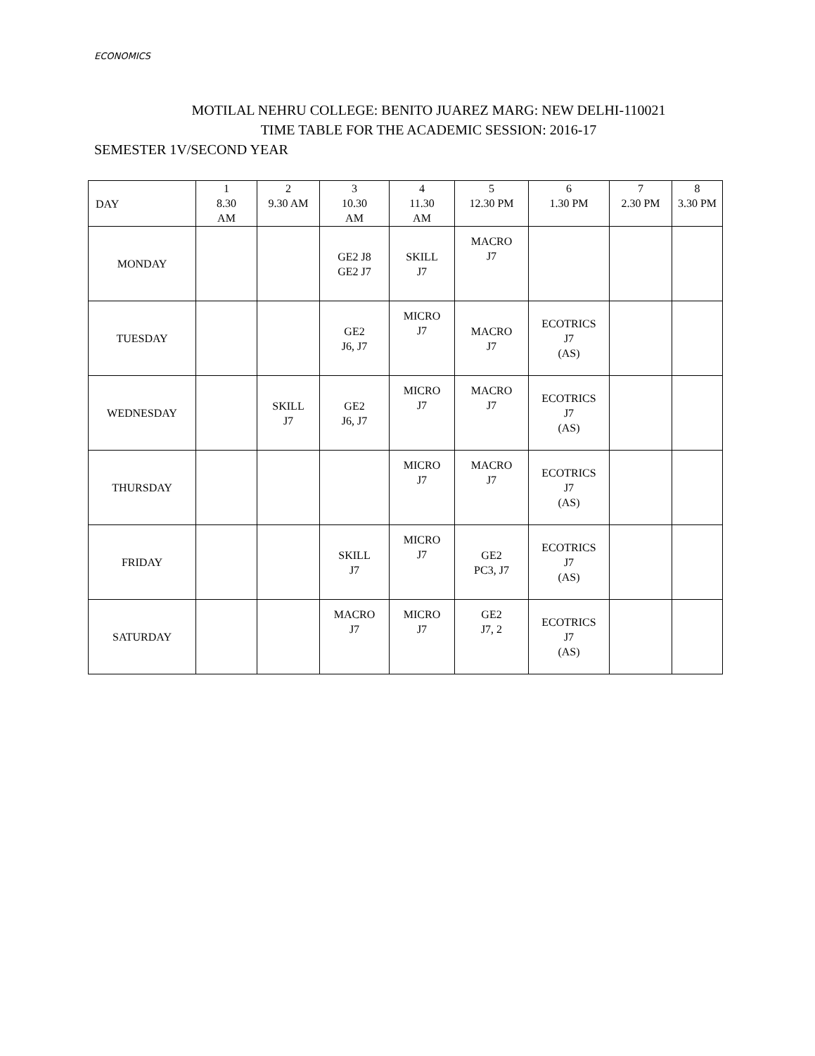ECONOMICS
MOTILAL NEHRU COLLEGE: BENITO JUAREZ MARG: NEW DELHI-110021
TIME TABLE FOR THE ACADEMIC SESSION: 2016-17
SEMESTER 1V/SECOND YEAR
| DAY | 1 8.30 AM | 2 9.30 AM | 3 10.30 AM | 4 11.30 AM | 5 12.30 PM | 6 1.30 PM | 7 2.30 PM | 8 3.30 PM |
| --- | --- | --- | --- | --- | --- | --- | --- | --- |
| MONDAY | | | GE2 J8 GE2 J7 | SKILL J7 | MACRO J7 | | | |
| TUESDAY | | | GE2 J6, J7 | MICRO J7 | MACRO J7 | ECOTRICS J7 (AS) | | |
| WEDNESDAY | | SKILL J7 | GE2 J6, J7 | MICRO J7 | MACRO J7 | ECOTRICS J7 (AS) | | |
| THURSDAY | | | | MICRO J7 | MACRO J7 | ECOTRICS J7 (AS) | | |
| FRIDAY | | | SKILL J7 | MICRO J7 | GE2 PC3, J7 | ECOTRICS J7 (AS) | | |
| SATURDAY | | | MACRO J7 | MICRO J7 | GE2 J7, 2 | ECOTRICS J7 (AS) | | |